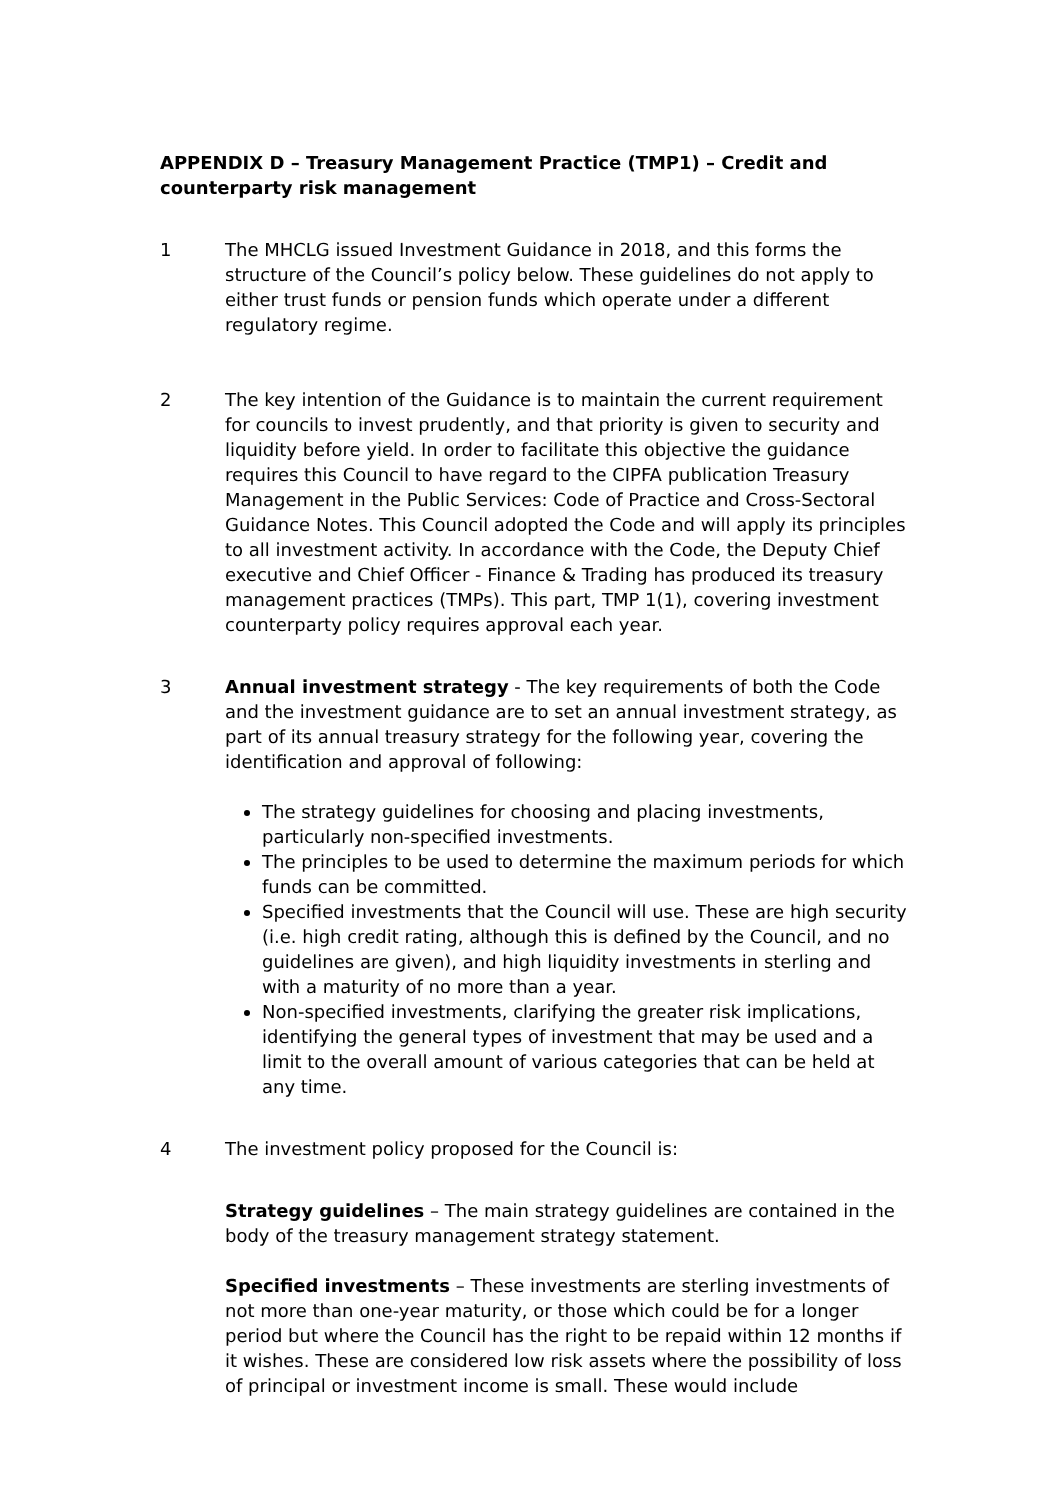APPENDIX D – Treasury Management Practice (TMP1) – Credit and counterparty risk management
1 The MHCLG issued Investment Guidance in 2018, and this forms the structure of the Council’s policy below. These guidelines do not apply to either trust funds or pension funds which operate under a different regulatory regime.
2 The key intention of the Guidance is to maintain the current requirement for councils to invest prudently, and that priority is given to security and liquidity before yield. In order to facilitate this objective the guidance requires this Council to have regard to the CIPFA publication Treasury Management in the Public Services: Code of Practice and Cross-Sectoral Guidance Notes. This Council adopted the Code and will apply its principles to all investment activity. In accordance with the Code, the Deputy Chief executive and Chief Officer - Finance & Trading has produced its treasury management practices (TMPs). This part, TMP 1(1), covering investment counterparty policy requires approval each year.
3 Annual investment strategy - The key requirements of both the Code and the investment guidance are to set an annual investment strategy, as part of its annual treasury strategy for the following year, covering the identification and approval of following:
The strategy guidelines for choosing and placing investments, particularly non-specified investments.
The principles to be used to determine the maximum periods for which funds can be committed.
Specified investments that the Council will use. These are high security (i.e. high credit rating, although this is defined by the Council, and no guidelines are given), and high liquidity investments in sterling and with a maturity of no more than a year.
Non-specified investments, clarifying the greater risk implications, identifying the general types of investment that may be used and a limit to the overall amount of various categories that can be held at any time.
4 The investment policy proposed for the Council is:
Strategy guidelines – The main strategy guidelines are contained in the body of the treasury management strategy statement.
Specified investments – These investments are sterling investments of not more than one-year maturity, or those which could be for a longer period but where the Council has the right to be repaid within 12 months if it wishes. These are considered low risk assets where the possibility of loss of principal or investment income is small. These would include